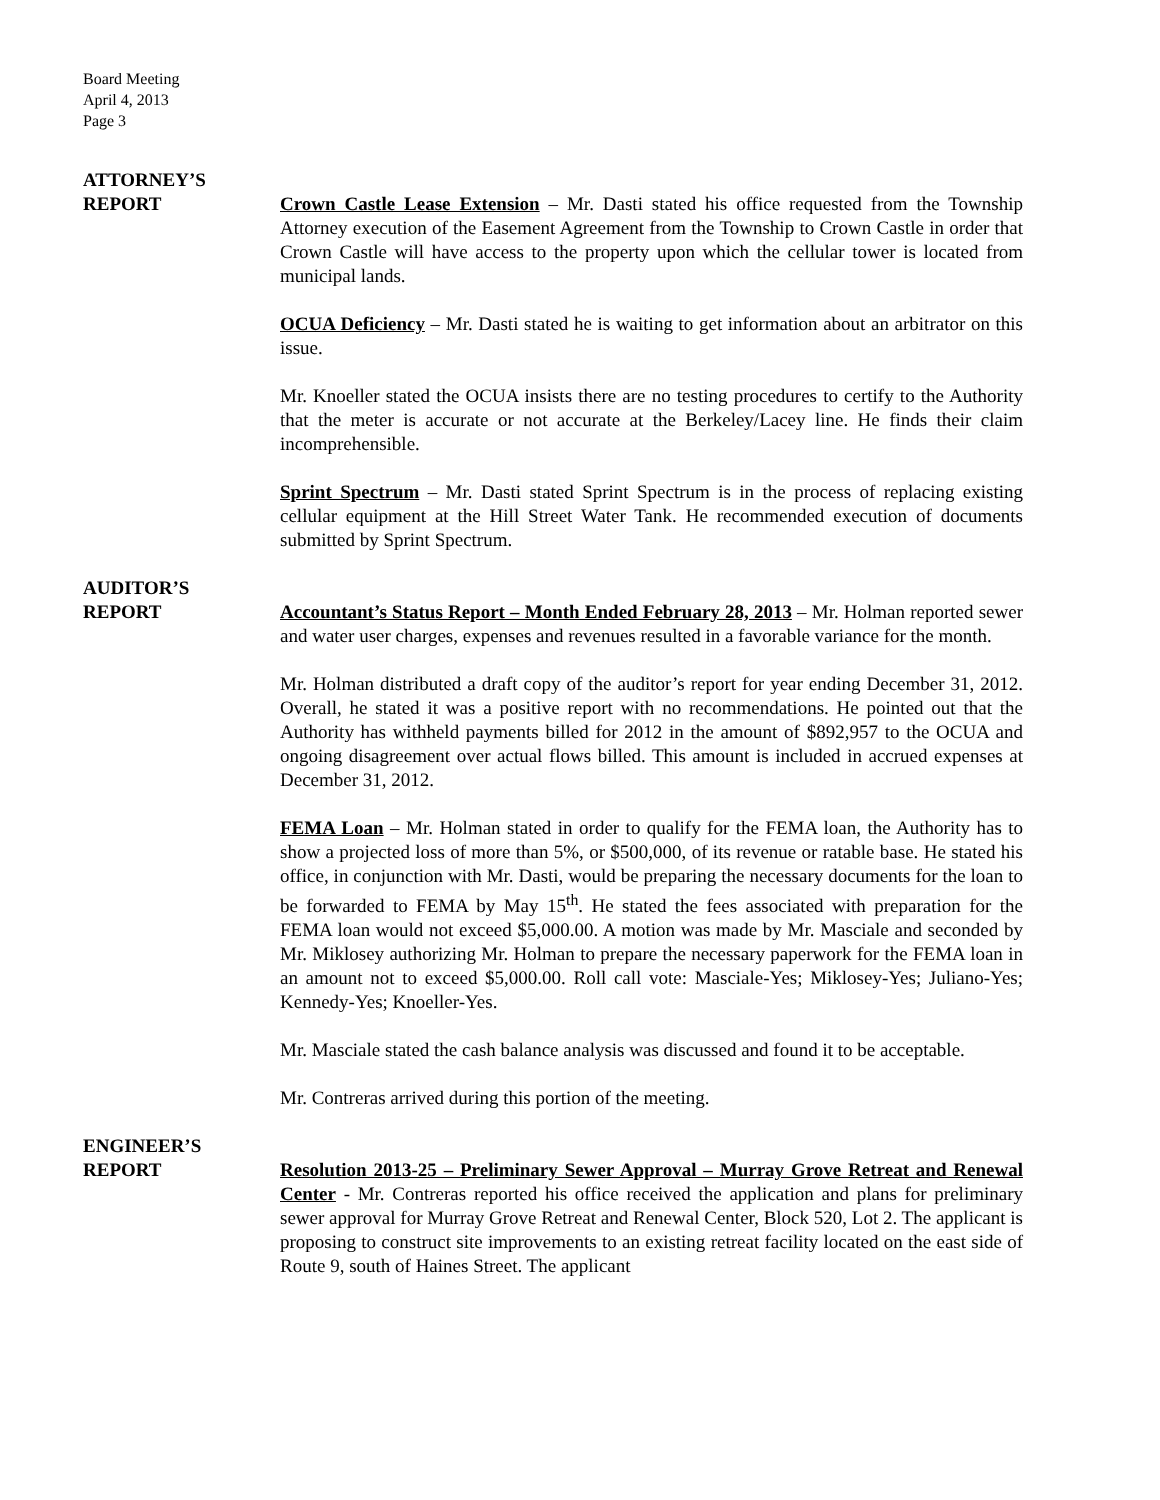Board Meeting
April 4, 2013
Page 3
ATTORNEY’S
REPORT
Crown Castle Lease Extension – Mr. Dasti stated his office requested from the Township Attorney execution of the Easement Agreement from the Township to Crown Castle in order that Crown Castle will have access to the property upon which the cellular tower is located from municipal lands.
OCUA Deficiency – Mr. Dasti stated he is waiting to get information about an arbitrator on this issue.
Mr. Knoeller stated the OCUA insists there are no testing procedures to certify to the Authority that the meter is accurate or not accurate at the Berkeley/Lacey line. He finds their claim incomprehensible.
Sprint Spectrum – Mr. Dasti stated Sprint Spectrum is in the process of replacing existing cellular equipment at the Hill Street Water Tank. He recommended execution of documents submitted by Sprint Spectrum.
AUDITOR’S
REPORT
Accountant’s Status Report – Month Ended February 28, 2013 – Mr. Holman reported sewer and water user charges, expenses and revenues resulted in a favorable variance for the month.
Mr. Holman distributed a draft copy of the auditor’s report for year ending December 31, 2012. Overall, he stated it was a positive report with no recommendations. He pointed out that the Authority has withheld payments billed for 2012 in the amount of $892,957 to the OCUA and ongoing disagreement over actual flows billed. This amount is included in accrued expenses at December 31, 2012.
FEMA Loan – Mr. Holman stated in order to qualify for the FEMA loan, the Authority has to show a projected loss of more than 5%, or $500,000, of its revenue or ratable base. He stated his office, in conjunction with Mr. Dasti, would be preparing the necessary documents for the loan to be forwarded to FEMA by May 15<sup>th</sup>. He stated the fees associated with preparation for the FEMA loan would not exceed $5,000.00. A motion was made by Mr. Masciale and seconded by Mr. Miklosey authorizing Mr. Holman to prepare the necessary paperwork for the FEMA loan in an amount not to exceed $5,000.00. Roll call vote: Masciale-Yes; Miklosey-Yes; Juliano-Yes; Kennedy-Yes; Knoeller-Yes.
Mr. Masciale stated the cash balance analysis was discussed and found it to be acceptable.
Mr. Contreras arrived during this portion of the meeting.
ENGINEER’S
REPORT
Resolution 2013-25 – Preliminary Sewer Approval – Murray Grove Retreat and Renewal Center - Mr. Contreras reported his office received the application and plans for preliminary sewer approval for Murray Grove Retreat and Renewal Center, Block 520, Lot 2. The applicant is proposing to construct site improvements to an existing retreat facility located on the east side of Route 9, south of Haines Street. The applicant